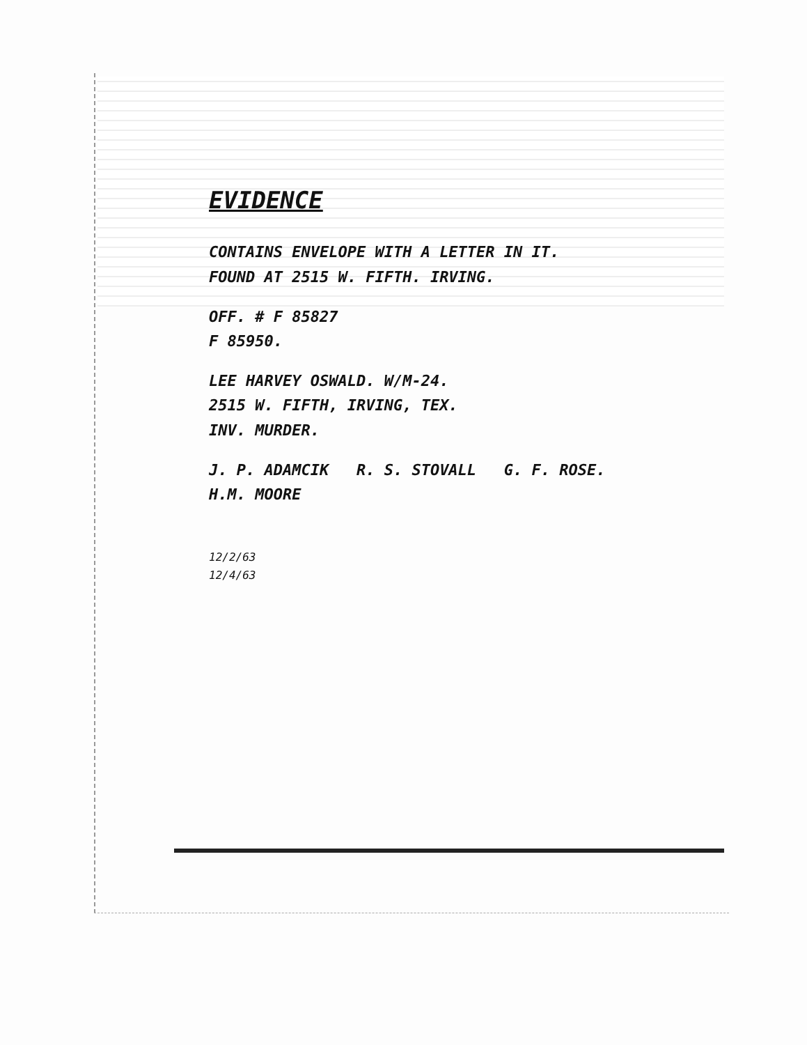EVIDENCE
CONTAINS ENVELOPE WITH A LETTER IN IT.
FOUND AT 2515 W. FIFTH. IRVING.
OFF. # F 85827
F 85950.
LEE HARVEY OSWALD. W/M-24.
2515 W. FIFTH, IRVING, TEX.
INV. MURDER.
J. P. ADAMCIK R. S. STOVALL G. F. ROSE. H.M. MOORE
12/2/63
12/4/63